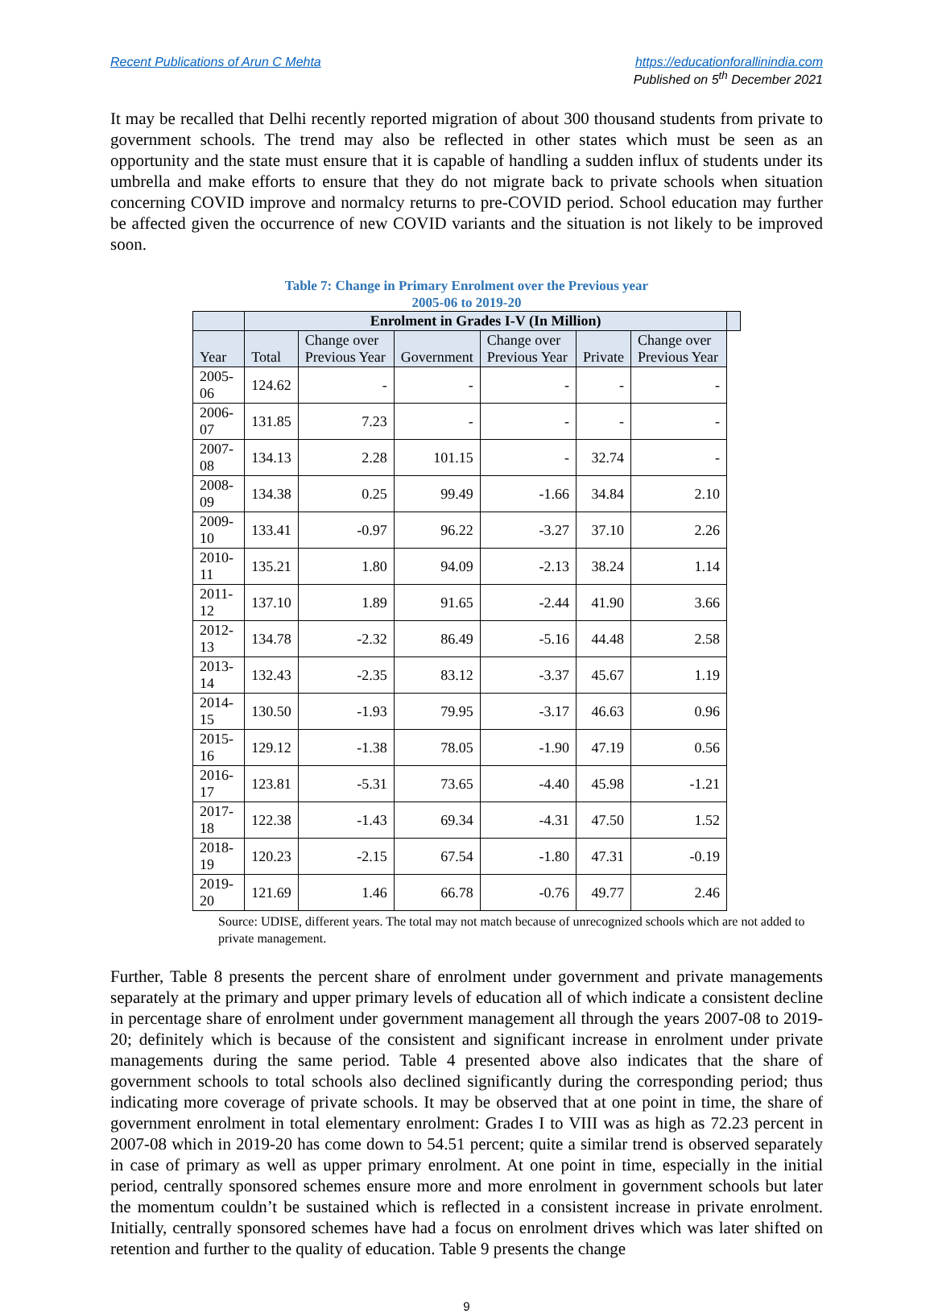Recent Publications of Arun C Mehta
https://educationforallinindia.com
Published on 5<sup>th</sup> December 2021
It may be recalled that Delhi recently reported migration of about 300 thousand students from private to government schools. The trend may also be reflected in other states which must be seen as an opportunity and the state must ensure that it is capable of handling a sudden influx of students under its umbrella and make efforts to ensure that they do not migrate back to private schools when situation concerning COVID improve and normalcy returns to pre-COVID period. School education may further be affected given the occurrence of new COVID variants and the situation is not likely to be improved soon.
Table 7: Change in Primary Enrolment over the Previous year
2005-06 to 2019-20
| | Enrolment in Grades I-V (In Million) | | | | | | |
| --- | --- | --- | --- | --- | --- | --- | --- |
| Year | Total | Change over Previous Year | Government | Change over Previous Year | Private | Change over Previous Year | |
| 2005-06 | 124.62 | - | - | - | - | - | |
| 2006-07 | 131.85 | 7.23 | - | - | - | - | |
| 2007-08 | 134.13 | 2.28 | 101.15 | - | 32.74 | - | |
| 2008-09 | 134.38 | 0.25 | 99.49 | -1.66 | 34.84 | 2.10 | |
| 2009-10 | 133.41 | -0.97 | 96.22 | -3.27 | 37.10 | 2.26 | |
| 2010-11 | 135.21 | 1.80 | 94.09 | -2.13 | 38.24 | 1.14 | |
| 2011-12 | 137.10 | 1.89 | 91.65 | -2.44 | 41.90 | 3.66 | |
| 2012-13 | 134.78 | -2.32 | 86.49 | -5.16 | 44.48 | 2.58 | |
| 2013-14 | 132.43 | -2.35 | 83.12 | -3.37 | 45.67 | 1.19 | |
| 2014-15 | 130.50 | -1.93 | 79.95 | -3.17 | 46.63 | 0.96 | |
| 2015-16 | 129.12 | -1.38 | 78.05 | -1.90 | 47.19 | 0.56 | |
| 2016-17 | 123.81 | -5.31 | 73.65 | -4.40 | 45.98 | -1.21 | |
| 2017-18 | 122.38 | -1.43 | 69.34 | -4.31 | 47.50 | 1.52 | |
| 2018-19 | 120.23 | -2.15 | 67.54 | -1.80 | 47.31 | -0.19 | |
| 2019-20 | 121.69 | 1.46 | 66.78 | -0.76 | 49.77 | 2.46 | |
Source: UDISE, different years. The total may not match because of unrecognized schools which are not added to private management.
Further, Table 8 presents the percent share of enrolment under government and private managements separately at the primary and upper primary levels of education all of which indicate a consistent decline in percentage share of enrolment under government management all through the years 2007-08 to 2019-20; definitely which is because of the consistent and significant increase in enrolment under private managements during the same period. Table 4 presented above also indicates that the share of government schools to total schools also declined significantly during the corresponding period; thus indicating more coverage of private schools. It may be observed that at one point in time, the share of government enrolment in total elementary enrolment: Grades I to VIII was as high as 72.23 percent in 2007-08 which in 2019-20 has come down to 54.51 percent; quite a similar trend is observed separately in case of primary as well as upper primary enrolment. At one point in time, especially in the initial period, centrally sponsored schemes ensure more and more enrolment in government schools but later the momentum couldn’t be sustained which is reflected in a consistent increase in private enrolment. Initially, centrally sponsored schemes have had a focus on enrolment drives which was later shifted on retention and further to the quality of education. Table 9 presents the change
9